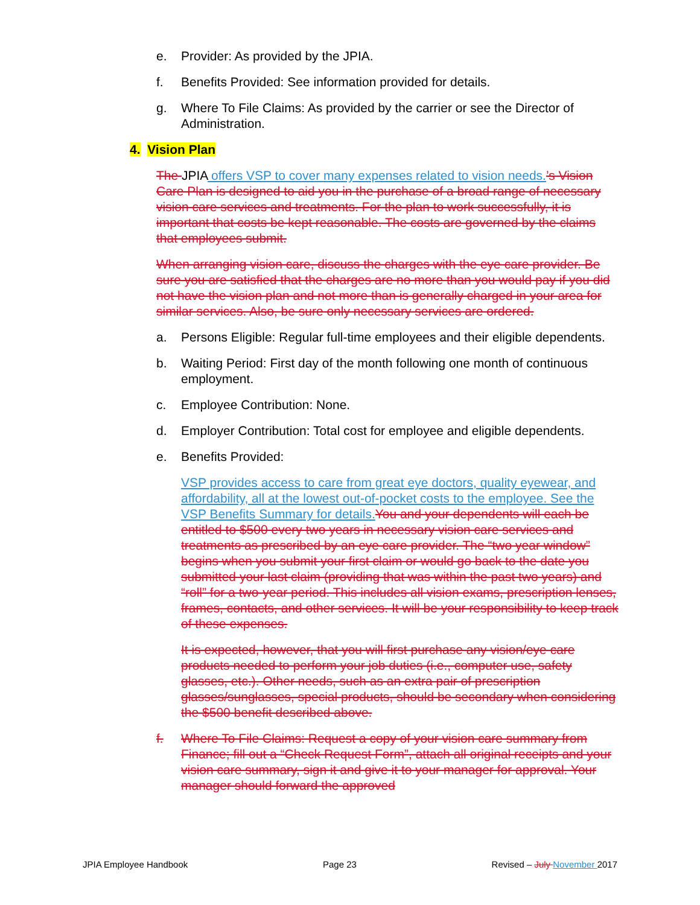e. Provider: As provided by the JPIA.
f. Benefits Provided: See information provided for details.
g. Where To File Claims: As provided by the carrier or see the Director of Administration.
4. Vision Plan
The JPIA offers VSP to cover many expenses related to vision needs.’s Vision Care Plan is designed to aid you in the purchase of a broad range of necessary vision care services and treatments. For the plan to work successfully, it is important that costs be kept reasonable. The costs are governed by the claims that employees submit.
When arranging vision care, discuss the charges with the eye care provider. Be sure you are satisfied that the charges are no more than you would pay if you did not have the vision plan and not more than is generally charged in your area for similar services. Also, be sure only necessary services are ordered.
a. Persons Eligible: Regular full-time employees and their eligible dependents.
b. Waiting Period: First day of the month following one month of continuous employment.
c. Employee Contribution: None.
d. Employer Contribution: Total cost for employee and eligible dependents.
e. Benefits Provided:
VSP provides access to care from great eye doctors, quality eyewear, and affordability, all at the lowest out-of-pocket costs to the employee. See the VSP Benefits Summary for details. You and your dependents will each be entitled to $500 every two years in necessary vision care services and treatments as prescribed by an eye care provider. The “two year window” begins when you submit your first claim or would go back to the date you submitted your last claim (providing that was within the past two years) and “roll” for a two-year period. This includes all vision exams, prescription lenses, frames, contacts, and other services. It will be your responsibility to keep track of these expenses.
It is expected, however, that you will first purchase any vision/eye care products needed to perform your job duties (i.e., computer use, safety glasses, etc.). Other needs, such as an extra pair of prescription glasses/sunglasses, special products, should be secondary when considering the $500 benefit described above.
f. Where To File Claims: Request a copy of your vision care summary from Finance; fill out a “Check Request Form”, attach all original receipts and your vision care summary, sign it and give it to your manager for approval. Your manager should forward the approved
JPIA Employee Handbook Page 23 Revised – July November 2017